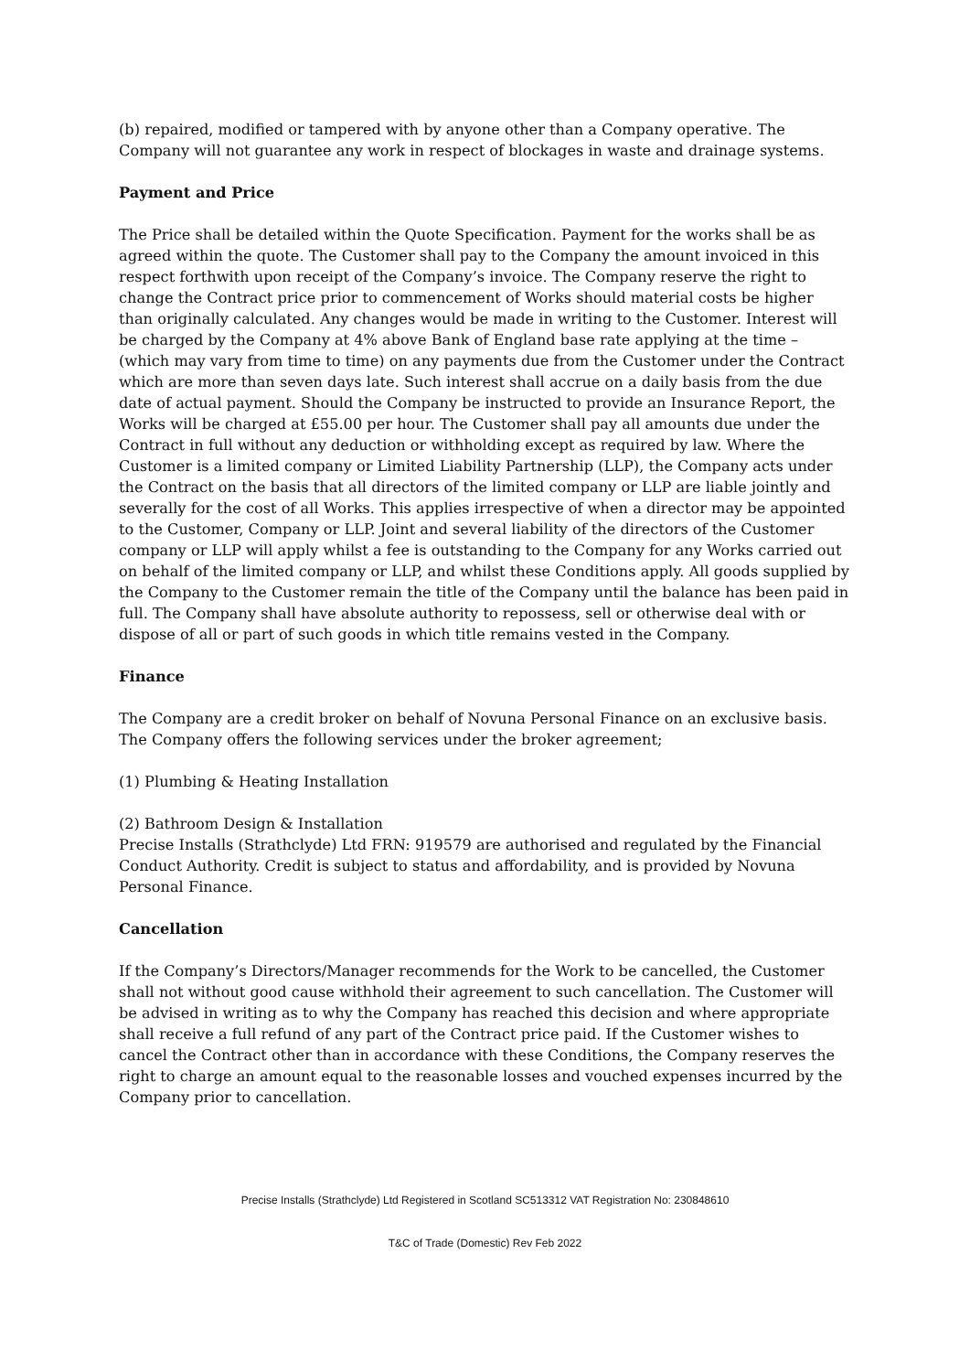(b) repaired, modified or tampered with by anyone other than a Company operative. The Company will not guarantee any work in respect of blockages in waste and drainage systems.
Payment and Price
The Price shall be detailed within the Quote Specification. Payment for the works shall be as agreed within the quote. The Customer shall pay to the Company the amount invoiced in this respect forthwith upon receipt of the Company’s invoice. The Company reserve the right to change the Contract price prior to commencement of Works should material costs be higher than originally calculated. Any changes would be made in writing to the Customer. Interest will be charged by the Company at 4% above Bank of England base rate applying at the time – (which may vary from time to time) on any payments due from the Customer under the Contract which are more than seven days late. Such interest shall accrue on a daily basis from the due date of actual payment. Should the Company be instructed to provide an Insurance Report, the Works will be charged at £55.00 per hour. The Customer shall pay all amounts due under the Contract in full without any deduction or withholding except as required by law. Where the Customer is a limited company or Limited Liability Partnership (LLP), the Company acts under the Contract on the basis that all directors of the limited company or LLP are liable jointly and severally for the cost of all Works. This applies irrespective of when a director may be appointed to the Customer, Company or LLP. Joint and several liability of the directors of the Customer company or LLP will apply whilst a fee is outstanding to the Company for any Works carried out on behalf of the limited company or LLP, and whilst these Conditions apply. All goods supplied by the Company to the Customer remain the title of the Company until the balance has been paid in full. The Company shall have absolute authority to repossess, sell or otherwise deal with or dispose of all or part of such goods in which title remains vested in the Company.
Finance
The Company are a credit broker on behalf of Novuna Personal Finance on an exclusive basis. The Company offers the following services under the broker agreement;
(1) Plumbing & Heating Installation
(2) Bathroom Design & Installation
Precise Installs (Strathclyde) Ltd FRN: 919579 are authorised and regulated by the Financial Conduct Authority. Credit is subject to status and affordability, and is provided by Novuna Personal Finance.
Cancellation
If the Company’s Directors/Manager recommends for the Work to be cancelled, the Customer shall not without good cause withhold their agreement to such cancellation. The Customer will be advised in writing as to why the Company has reached this decision and where appropriate shall receive a full refund of any part of the Contract price paid. If the Customer wishes to cancel the Contract other than in accordance with these Conditions, the Company reserves the right to charge an amount equal to the reasonable losses and vouched expenses incurred by the Company prior to cancellation.
Precise Installs (Strathclyde) Ltd Registered in Scotland SC513312 VAT Registration No: 230848610
T&C of Trade (Domestic) Rev Feb 2022